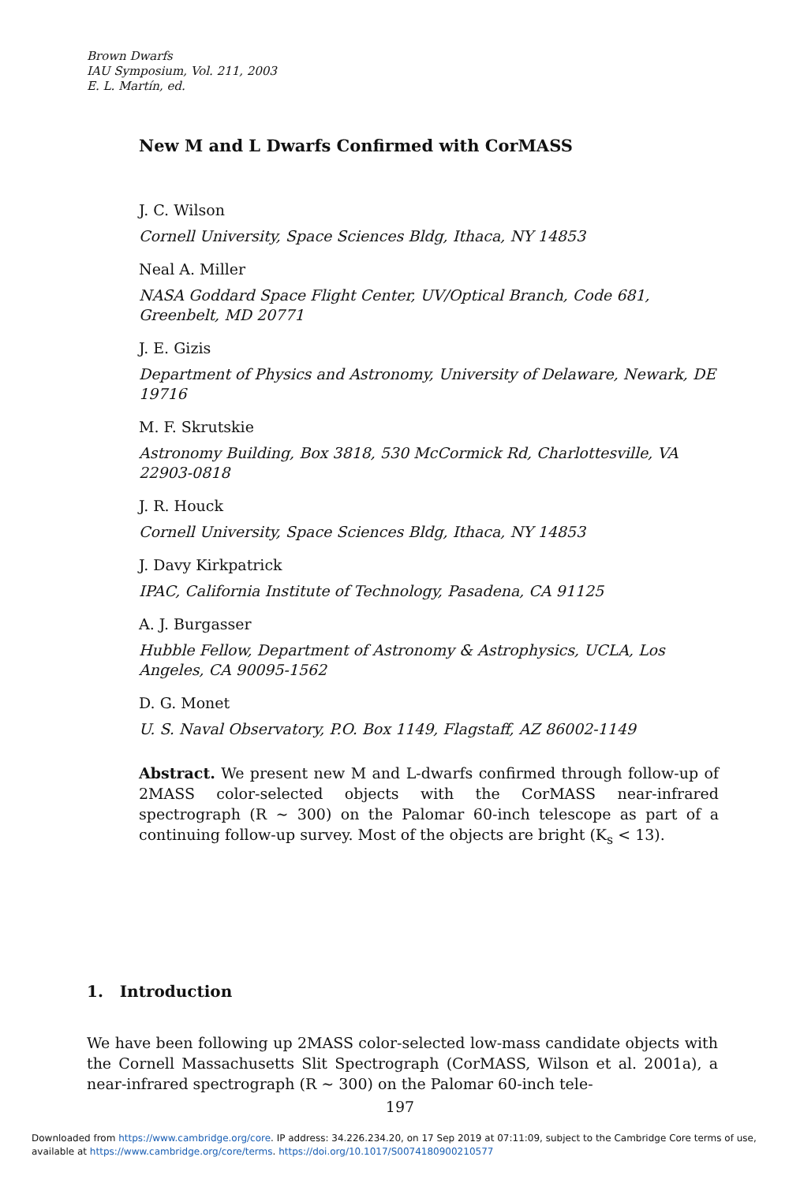Brown Dwarfs
IAU Symposium, Vol. 211, 2003
E. L. Martín, ed.
New M and L Dwarfs Confirmed with CorMASS
J. C. Wilson
Cornell University, Space Sciences Bldg, Ithaca, NY 14853
Neal A. Miller
NASA Goddard Space Flight Center, UV/Optical Branch, Code 681, Greenbelt, MD 20771
J. E. Gizis
Department of Physics and Astronomy, University of Delaware, Newark, DE 19716
M. F. Skrutskie
Astronomy Building, Box 3818, 530 McCormick Rd, Charlottesville, VA 22903-0818
J. R. Houck
Cornell University, Space Sciences Bldg, Ithaca, NY 14853
J. Davy Kirkpatrick
IPAC, California Institute of Technology, Pasadena, CA 91125
A. J. Burgasser
Hubble Fellow, Department of Astronomy & Astrophysics, UCLA, Los Angeles, CA 90095-1562
D. G. Monet
U. S. Naval Observatory, P.O. Box 1149, Flagstaff, AZ 86002-1149
Abstract. We present new M and L-dwarfs confirmed through follow-up of 2MASS color-selected objects with the CorMASS near-infrared spectrograph (R ∼ 300) on the Palomar 60-inch telescope as part of a continuing follow-up survey. Most of the objects are bright (K<sub>s</sub> < 13).
1. Introduction
We have been following up 2MASS color-selected low-mass candidate objects with the Cornell Massachusetts Slit Spectrograph (CorMASS, Wilson et al. 2001a), a near-infrared spectrograph (R ∼ 300) on the Palomar 60-inch tele-
197
Downloaded from https://www.cambridge.org/core. IP address: 34.226.234.20, on 17 Sep 2019 at 07:11:09, subject to the Cambridge Core terms of use, available at https://www.cambridge.org/core/terms. https://doi.org/10.1017/S0074180900210577